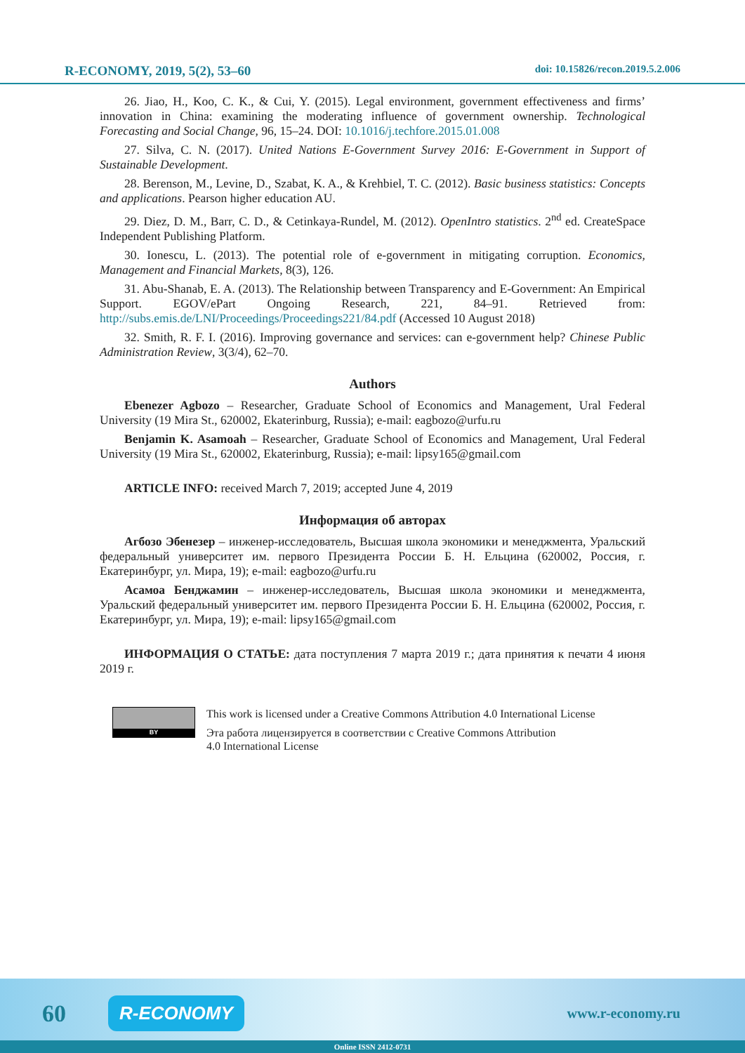R-ECONOMY, 2019, 5(2), 53–60 doi: 10.15826/recon.2019.5.2.006
26. Jiao, H., Koo, C. K., & Cui, Y. (2015). Legal environment, government effectiveness and firms’ innovation in China: examining the moderating influence of government ownership. Technological Forecasting and Social Change, 96, 15–24. DOI: 10.1016/j.techfore.2015.01.008
27. Silva, C. N. (2017). United Nations E-Government Survey 2016: E-Government in Support of Sustainable Development.
28. Berenson, M., Levine, D., Szabat, K. A., & Krehbiel, T. C. (2012). Basic business statistics: Concepts and applications. Pearson higher education AU.
29. Diez, D. M., Barr, C. D., & Cetinkaya-Rundel, M. (2012). OpenIntro statistics. 2<sup>nd</sup> ed. CreateSpace Independent Publishing Platform.
30. Ionescu, L. (2013). The potential role of e-government in mitigating corruption. Economics, Management and Financial Markets, 8(3), 126.
31. Abu-Shanab, E. A. (2013). The Relationship between Transparency and E-Government: An Empirical Support. EGOV/ePart Ongoing Research, 221, 84–91. Retrieved from: http://subs.emis.de/LNI/Proceedings/Proceedings221/84.pdf (Accessed 10 August 2018)
32. Smith, R. F. I. (2016). Improving governance and services: can e-government help? Chinese Public Administration Review, 3(3/4), 62–70.
Authors
Ebenezer Agbozo – Researcher, Graduate School of Economics and Management, Ural Federal University (19 Mira St., 620002, Ekaterinburg, Russia); e-mail: eagbozo@urfu.ru
Benjamin K. Asamoah – Researcher, Graduate School of Economics and Management, Ural Federal University (19 Mira St., 620002, Ekaterinburg, Russia); e-mail: lipsy165@gmail.com
ARTICLE INFO: received March 7, 2019; accepted June 4, 2019
Информация об авторах
Агбозо Эбенезер – инженер-исследователь, Высшая школа экономики и менеджмента, Уральский федеральный университет им. первого Президента России Б. Н. Ельцина (620002, Россия, г. Екатеринбург, ул. Мира, 19); e-mail: eagbozo@urfu.ru
Асамоа Бенджамин – инженер-исследователь, Высшая школа экономики и менеджмента, Уральский федеральный университет им. первого Президента России Б. Н. Ельцина (620002, Россия, г. Екатеринбург, ул. Мира, 19); e-mail: lipsy165@gmail.com
ИНФОРМАЦИЯ О СТАТЬЕ: дата поступления 7 марта 2019 г.; дата принятия к печати 4 июня 2019 г.
BY
This work is licensed under a Creative Commons Attribution 4.0 International License
Эта работа лицензируется в соответствии с Creative Commons Attribution
4.0 International License
60 R-ECONOMY www.r-economy.ru
Online ISSN 2412-0731